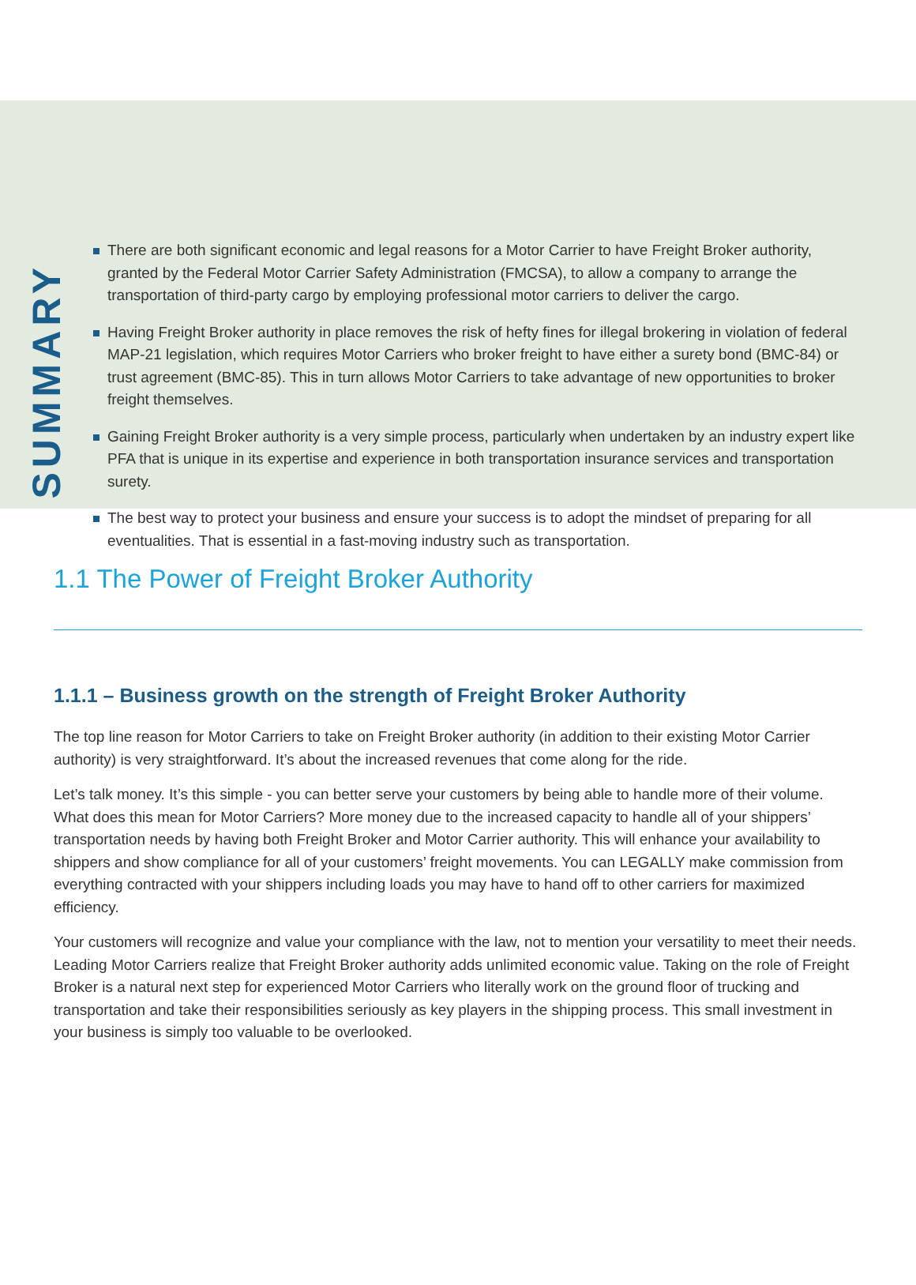SUMMARY
There are both significant economic and legal reasons for a Motor Carrier to have Freight Broker authority, granted by the Federal Motor Carrier Safety Administration (FMCSA), to allow a company to arrange the transportation of third-party cargo by employing professional motor carriers to deliver the cargo.
Having Freight Broker authority in place removes the risk of hefty fines for illegal brokering in violation of federal MAP-21 legislation, which requires Motor Carriers who broker freight to have either a surety bond (BMC-84) or trust agreement (BMC-85). This in turn allows Motor Carriers to take advantage of new opportunities to broker freight themselves.
Gaining Freight Broker authority is a very simple process, particularly when undertaken by an industry expert like PFA that is unique in its expertise and experience in both transportation insurance services and transportation surety.
The best way to protect your business and ensure your success is to adopt the mindset of preparing for all eventualities. That is essential in a fast-moving industry such as transportation.
1.1 The Power of Freight Broker Authority
1.1.1 – Business growth on the strength of Freight Broker Authority
The top line reason for Motor Carriers to take on Freight Broker authority (in addition to their existing Motor Carrier authority) is very straightforward. It’s about the increased revenues that come along for the ride.
Let’s talk money. It’s this simple - you can better serve your customers by being able to handle more of their volume. What does this mean for Motor Carriers? More money due to the increased capacity to handle all of your shippers’ transportation needs by having both Freight Broker and Motor Carrier authority. This will enhance your availability to shippers and show compliance for all of your customers’ freight movements. You can LEGALLY make commission from everything contracted with your shippers including loads you may have to hand off to other carriers for maximized efficiency.
Your customers will recognize and value your compliance with the law, not to mention your versatility to meet their needs. Leading Motor Carriers realize that Freight Broker authority adds unlimited economic value. Taking on the role of Freight Broker is a natural next step for experienced Motor Carriers who literally work on the ground floor of trucking and transportation and take their responsibilities seriously as key players in the shipping process. This small investment in your business is simply too valuable to be overlooked.